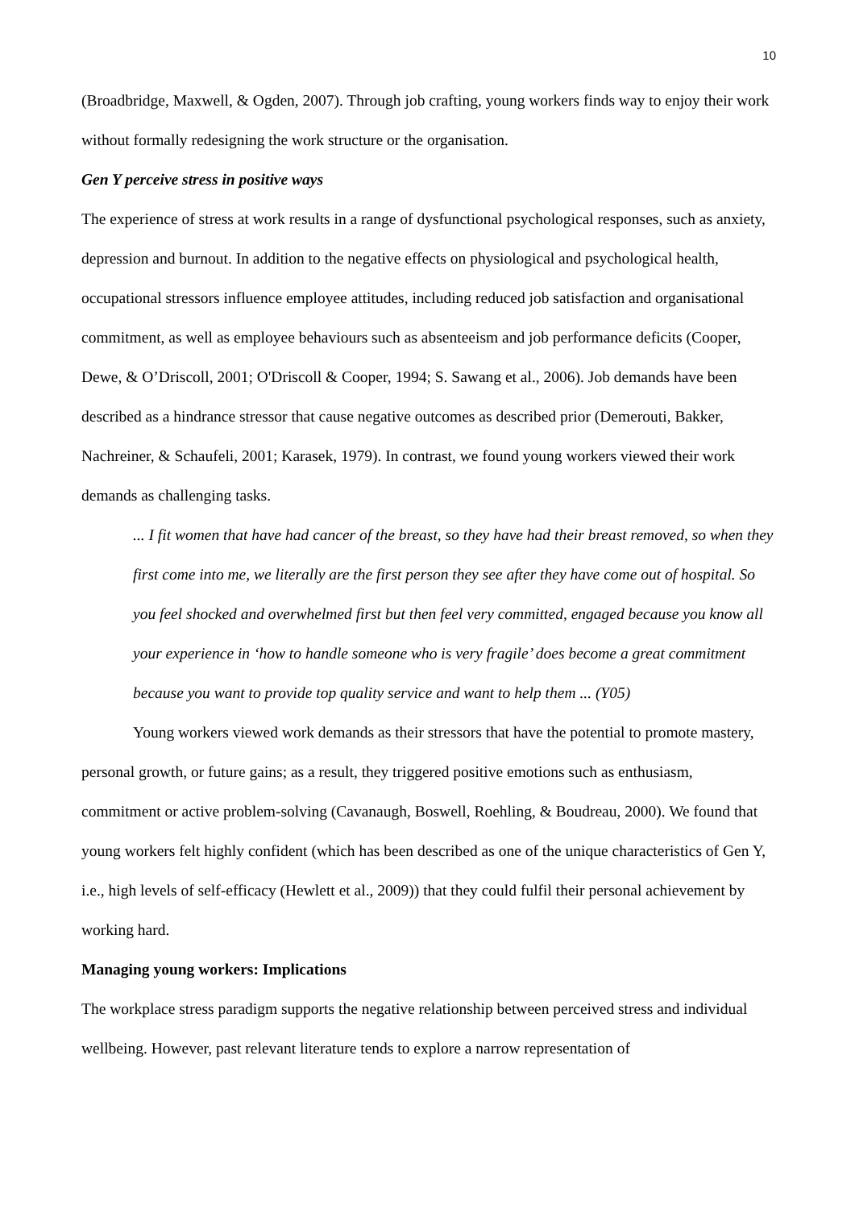10
(Broadbridge, Maxwell, & Ogden, 2007). Through job crafting, young workers finds way to enjoy their work without formally redesigning the work structure or the organisation.
Gen Y perceive stress in positive ways
The experience of stress at work results in a range of dysfunctional psychological responses, such as anxiety, depression and burnout. In addition to the negative effects on physiological and psychological health, occupational stressors influence employee attitudes, including reduced job satisfaction and organisational commitment, as well as employee behaviours such as absenteeism and job performance deficits (Cooper, Dewe, & O’Driscoll, 2001; O'Driscoll & Cooper, 1994; S. Sawang et al., 2006). Job demands have been described as a hindrance stressor that cause negative outcomes as described prior (Demerouti, Bakker, Nachreiner, & Schaufeli, 2001; Karasek, 1979). In contrast, we found young workers viewed their work demands as challenging tasks.
... I fit women that have had cancer of the breast, so they have had their breast removed, so when they first come into me, we literally are the first person they see after they have come out of hospital. So you feel shocked and overwhelmed first but then feel very committed, engaged because you know all your experience in ‘how to handle someone who is very fragile’ does become a great commitment because you want to provide top quality service and want to help them ... (Y05)
Young workers viewed work demands as their stressors that have the potential to promote mastery, personal growth, or future gains; as a result, they triggered positive emotions such as enthusiasm, commitment or active problem-solving (Cavanaugh, Boswell, Roehling, & Boudreau, 2000). We found that young workers felt highly confident (which has been described as one of the unique characteristics of Gen Y, i.e., high levels of self-efficacy (Hewlett et al., 2009)) that they could fulfil their personal achievement by working hard.
Managing young workers: Implications
The workplace stress paradigm supports the negative relationship between perceived stress and individual wellbeing. However, past relevant literature tends to explore a narrow representation of